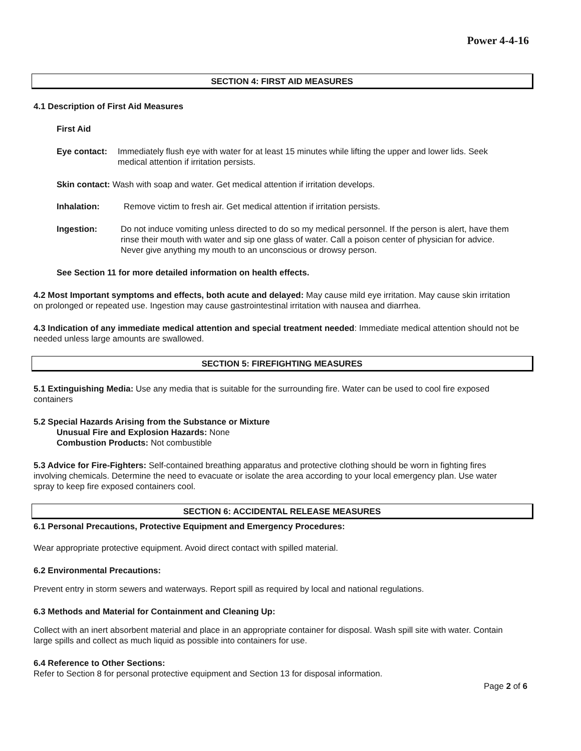Power 4-4-16
SECTION 4: FIRST AID MEASURES
4.1 Description of First Aid Measures
First Aid
Eye contact: Immediately flush eye with water for at least 15 minutes while lifting the upper and lower lids. Seek medical attention if irritation persists.
Skin contact: Wash with soap and water. Get medical attention if irritation develops.
Inhalation: Remove victim to fresh air. Get medical attention if irritation persists.
Ingestion: Do not induce vomiting unless directed to do so my medical personnel. If the person is alert, have them rinse their mouth with water and sip one glass of water. Call a poison center of physician for advice. Never give anything my mouth to an unconscious or drowsy person.
See Section 11 for more detailed information on health effects.
4.2 Most Important symptoms and effects, both acute and delayed: May cause mild eye irritation. May cause skin irritation on prolonged or repeated use. Ingestion may cause gastrointestinal irritation with nausea and diarrhea.
4.3 Indication of any immediate medical attention and special treatment needed: Immediate medical attention should not be needed unless large amounts are swallowed.
SECTION 5: FIREFIGHTING MEASURES
5.1 Extinguishing Media: Use any media that is suitable for the surrounding fire. Water can be used to cool fire exposed containers
5.2 Special Hazards Arising from the Substance or Mixture
Unusual Fire and Explosion Hazards: None
Combustion Products: Not combustible
5.3 Advice for Fire-Fighters: Self-contained breathing apparatus and protective clothing should be worn in fighting fires involving chemicals. Determine the need to evacuate or isolate the area according to your local emergency plan. Use water spray to keep fire exposed containers cool.
SECTION 6: ACCIDENTAL RELEASE MEASURES
6.1 Personal Precautions, Protective Equipment and Emergency Procedures:
Wear appropriate protective equipment. Avoid direct contact with spilled material.
6.2 Environmental Precautions:
Prevent entry in storm sewers and waterways. Report spill as required by local and national regulations.
6.3 Methods and Material for Containment and Cleaning Up:
Collect with an inert absorbent material and place in an appropriate container for disposal. Wash spill site with water. Contain large spills and collect as much liquid as possible into containers for use.
6.4 Reference to Other Sections:
Refer to Section 8 for personal protective equipment and Section 13 for disposal information.
Page 2 of 6